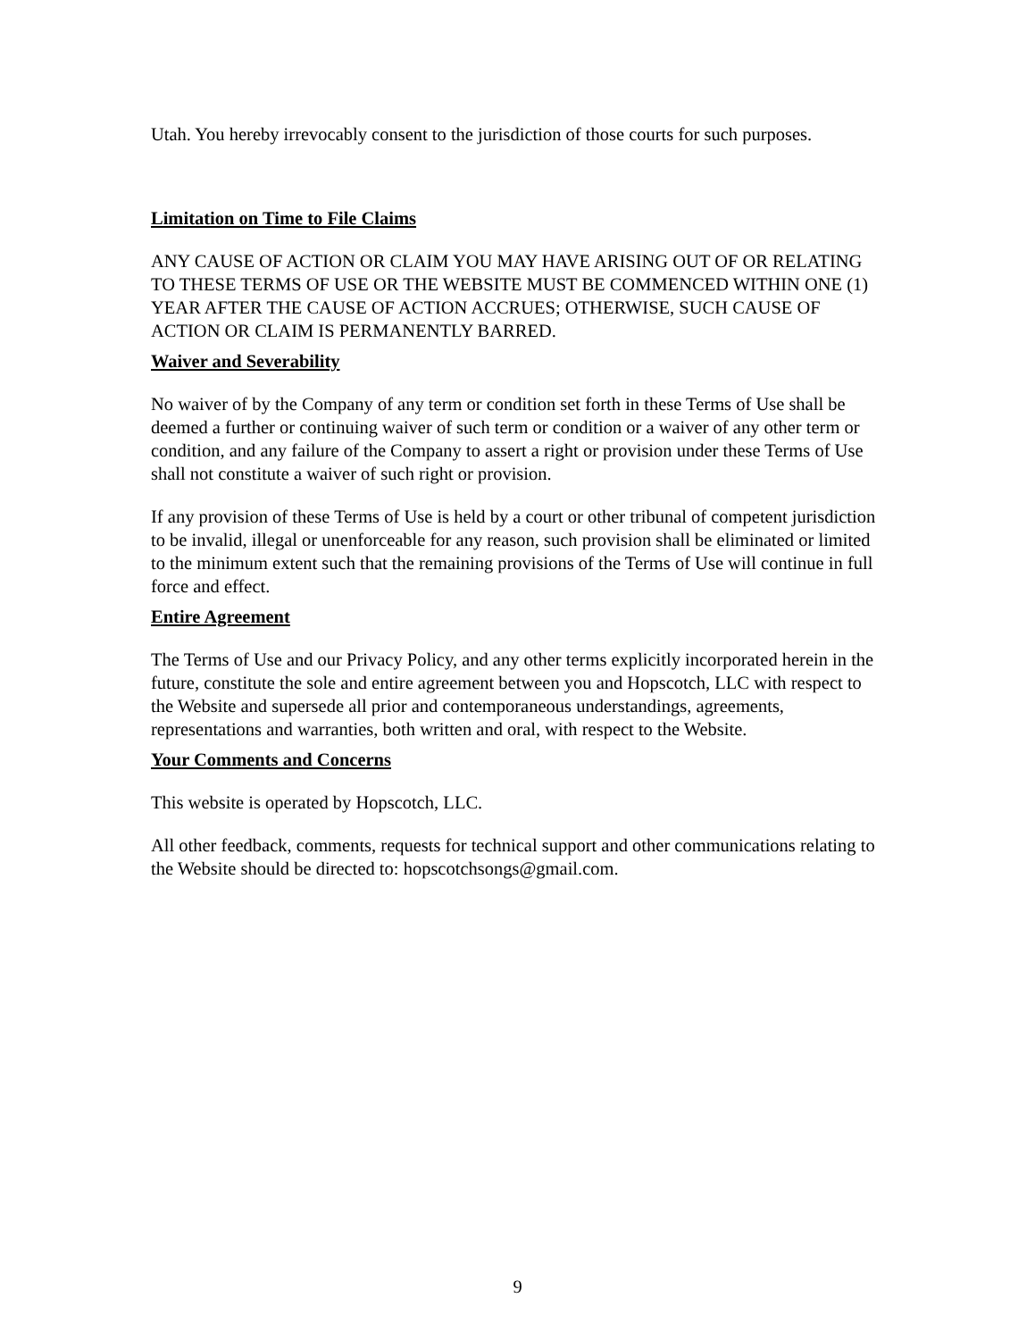Utah. You hereby irrevocably consent to the jurisdiction of those courts for such purposes.
Limitation on Time to File Claims
ANY CAUSE OF ACTION OR CLAIM YOU MAY HAVE ARISING OUT OF OR RELATING TO THESE TERMS OF USE OR THE WEBSITE MUST BE COMMENCED WITHIN ONE (1) YEAR AFTER THE CAUSE OF ACTION ACCRUES; OTHERWISE, SUCH CAUSE OF ACTION OR CLAIM IS PERMANENTLY BARRED.
Waiver and Severability
No waiver of by the Company of any term or condition set forth in these Terms of Use shall be deemed a further or continuing waiver of such term or condition or a waiver of any other term or condition, and any failure of the Company to assert a right or provision under these Terms of Use shall not constitute a waiver of such right or provision.
If any provision of these Terms of Use is held by a court or other tribunal of competent jurisdiction to be invalid, illegal or unenforceable for any reason, such provision shall be eliminated or limited to the minimum extent such that the remaining provisions of the Terms of Use will continue in full force and effect.
Entire Agreement
The Terms of Use and our Privacy Policy, and any other terms explicitly incorporated herein in the future, constitute the sole and entire agreement between you and Hopscotch, LLC with respect to the Website and supersede all prior and contemporaneous understandings, agreements, representations and warranties, both written and oral, with respect to the Website.
Your Comments and Concerns
This website is operated by Hopscotch, LLC.
All other feedback, comments, requests for technical support and other communications relating to the Website should be directed to: hopscotchsongs@gmail.com.
9